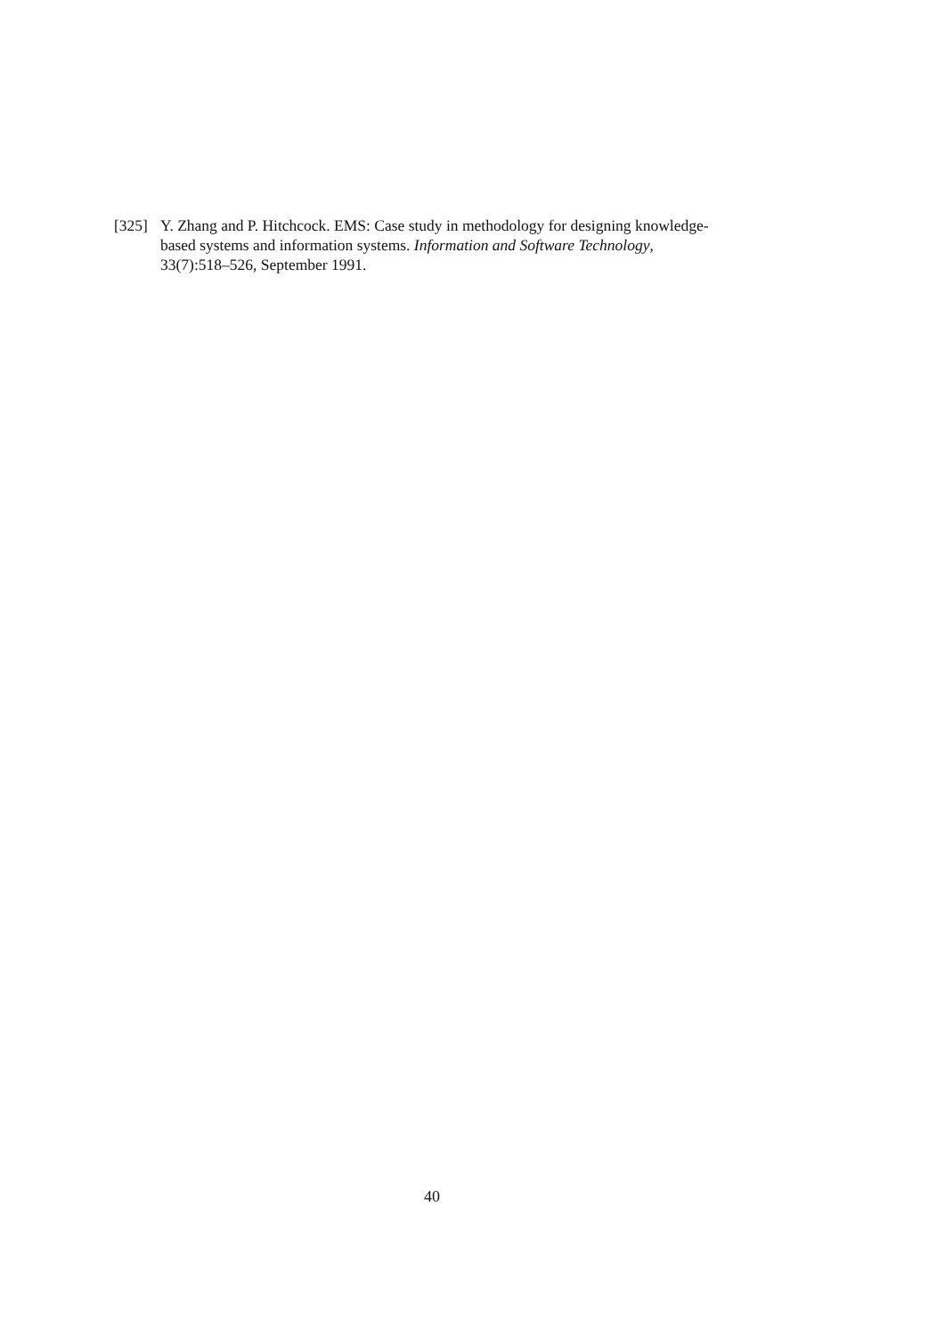[325] Y. Zhang and P. Hitchcock. EMS: Case study in methodology for designing knowledge-based systems and information systems. Information and Software Technology, 33(7):518–526, September 1991.
40